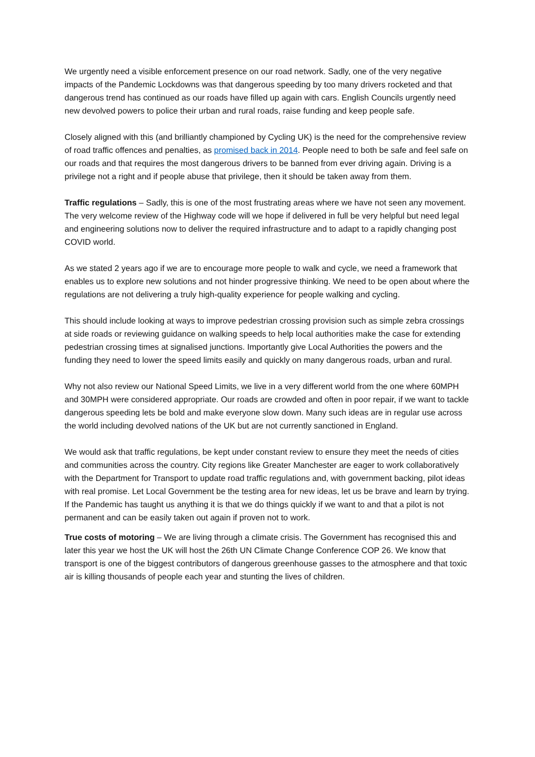We urgently need a visible enforcement presence on our road network. Sadly, one of the very negative impacts of the Pandemic Lockdowns was that dangerous speeding by too many drivers rocketed and that dangerous trend has continued as our roads have filled up again with cars. English Councils urgently need new devolved powers to police their urban and rural roads, raise funding and keep people safe.
Closely aligned with this (and brilliantly championed by Cycling UK) is the need for the comprehensive review of road traffic offences and penalties, as promised back in 2014. People need to both be safe and feel safe on our roads and that requires the most dangerous drivers to be banned from ever driving again. Driving is a privilege not a right and if people abuse that privilege, then it should be taken away from them.
Traffic regulations – Sadly, this is one of the most frustrating areas where we have not seen any movement. The very welcome review of the Highway code will we hope if delivered in full be very helpful but need legal and engineering solutions now to deliver the required infrastructure and to adapt to a rapidly changing post COVID world.
As we stated 2 years ago if we are to encourage more people to walk and cycle, we need a framework that enables us to explore new solutions and not hinder progressive thinking. We need to be open about where the regulations are not delivering a truly high-quality experience for people walking and cycling.
This should include looking at ways to improve pedestrian crossing provision such as simple zebra crossings at side roads or reviewing guidance on walking speeds to help local authorities make the case for extending pedestrian crossing times at signalised junctions. Importantly give Local Authorities the powers and the funding they need to lower the speed limits easily and quickly on many dangerous roads, urban and rural.
Why not also review our National Speed Limits, we live in a very different world from the one where 60MPH and 30MPH were considered appropriate. Our roads are crowded and often in poor repair, if we want to tackle dangerous speeding lets be bold and make everyone slow down. Many such ideas are in regular use across the world including devolved nations of the UK but are not currently sanctioned in England.
We would ask that traffic regulations, be kept under constant review to ensure they meet the needs of cities and communities across the country. City regions like Greater Manchester are eager to work collaboratively with the Department for Transport to update road traffic regulations and, with government backing, pilot ideas with real promise. Let Local Government be the testing area for new ideas, let us be brave and learn by trying. If the Pandemic has taught us anything it is that we do things quickly if we want to and that a pilot is not permanent and can be easily taken out again if proven not to work.
True costs of motoring – We are living through a climate crisis. The Government has recognised this and later this year we host the UK will host the 26th UN Climate Change Conference COP 26. We know that transport is one of the biggest contributors of dangerous greenhouse gasses to the atmosphere and that toxic air is killing thousands of people each year and stunting the lives of children.